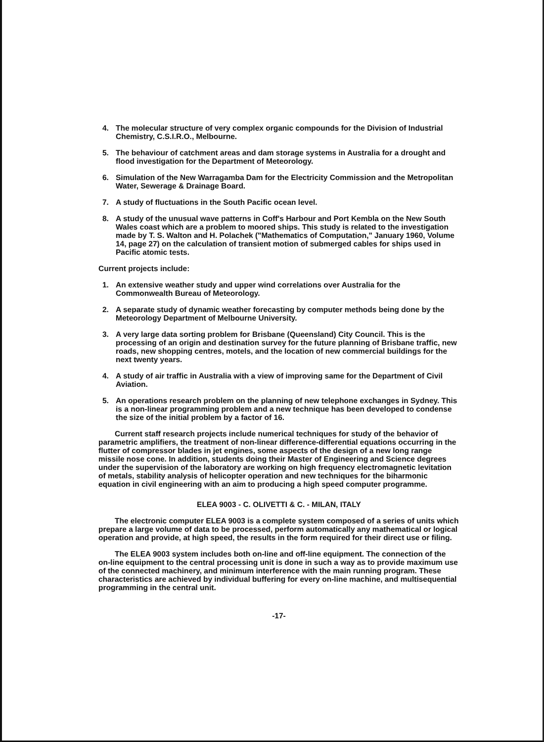4. The molecular structure of very complex organic compounds for the Division of Industrial Chemistry, C.S.I.R.O., Melbourne.
5. The behaviour of catchment areas and dam storage systems in Australia for a drought and flood investigation for the Department of Meteorology.
6. Simulation of the New Warragamba Dam for the Electricity Commission and the Metropolitan Water, Sewerage & Drainage Board.
7. A study of fluctuations in the South Pacific ocean level.
8. A study of the unusual wave patterns in Coff's Harbour and Port Kembla on the New South Wales coast which are a problem to moored ships. This study is related to the investigation made by T. S. Walton and H. Polachek ("Mathematics of Computation," January 1960, Volume 14, page 27) on the calculation of transient motion of submerged cables for ships used in Pacific atomic tests.
Current projects include:
1. An extensive weather study and upper wind correlations over Australia for the Commonwealth Bureau of Meteorology.
2. A separate study of dynamic weather forecasting by computer methods being done by the Meteorology Department of Melbourne University.
3. A very large data sorting problem for Brisbane (Queensland) City Council. This is the processing of an origin and destination survey for the future planning of Brisbane traffic, new roads, new shopping centres, motels, and the location of new commercial buildings for the next twenty years.
4. A study of air traffic in Australia with a view of improving same for the Department of Civil Aviation.
5. An operations research problem on the planning of new telephone exchanges in Sydney. This is a non-linear programming problem and a new technique has been developed to condense the size of the initial problem by a factor of 16.
Current staff research projects include numerical techniques for study of the behavior of parametric amplifiers, the treatment of non-linear difference-differential equations occurring in the flutter of compressor blades in jet engines, some aspects of the design of a new long range missile nose cone. In addition, students doing their Master of Engineering and Science degrees under the supervision of the laboratory are working on high frequency electromagnetic levitation of metals, stability analysis of helicopter operation and new techniques for the biharmonic equation in civil engineering with an aim to producing a high speed computer programme.
ELEA 9003 - C. OLIVETTI & C. - MILAN, ITALY
The electronic computer ELEA 9003 is a complete system composed of a series of units which prepare a large volume of data to be processed, perform automatically any mathematical or logical operation and provide, at high speed, the results in the form required for their direct use or filing.
The ELEA 9003 system includes both on-line and off-line equipment. The connection of the on-line equipment to the central processing unit is done in such a way as to provide maximum use of the connected machinery, and minimum interference with the main running program. These characteristics are achieved by individual buffering for every on-line machine, and multisequential programming in the central unit.
-17-